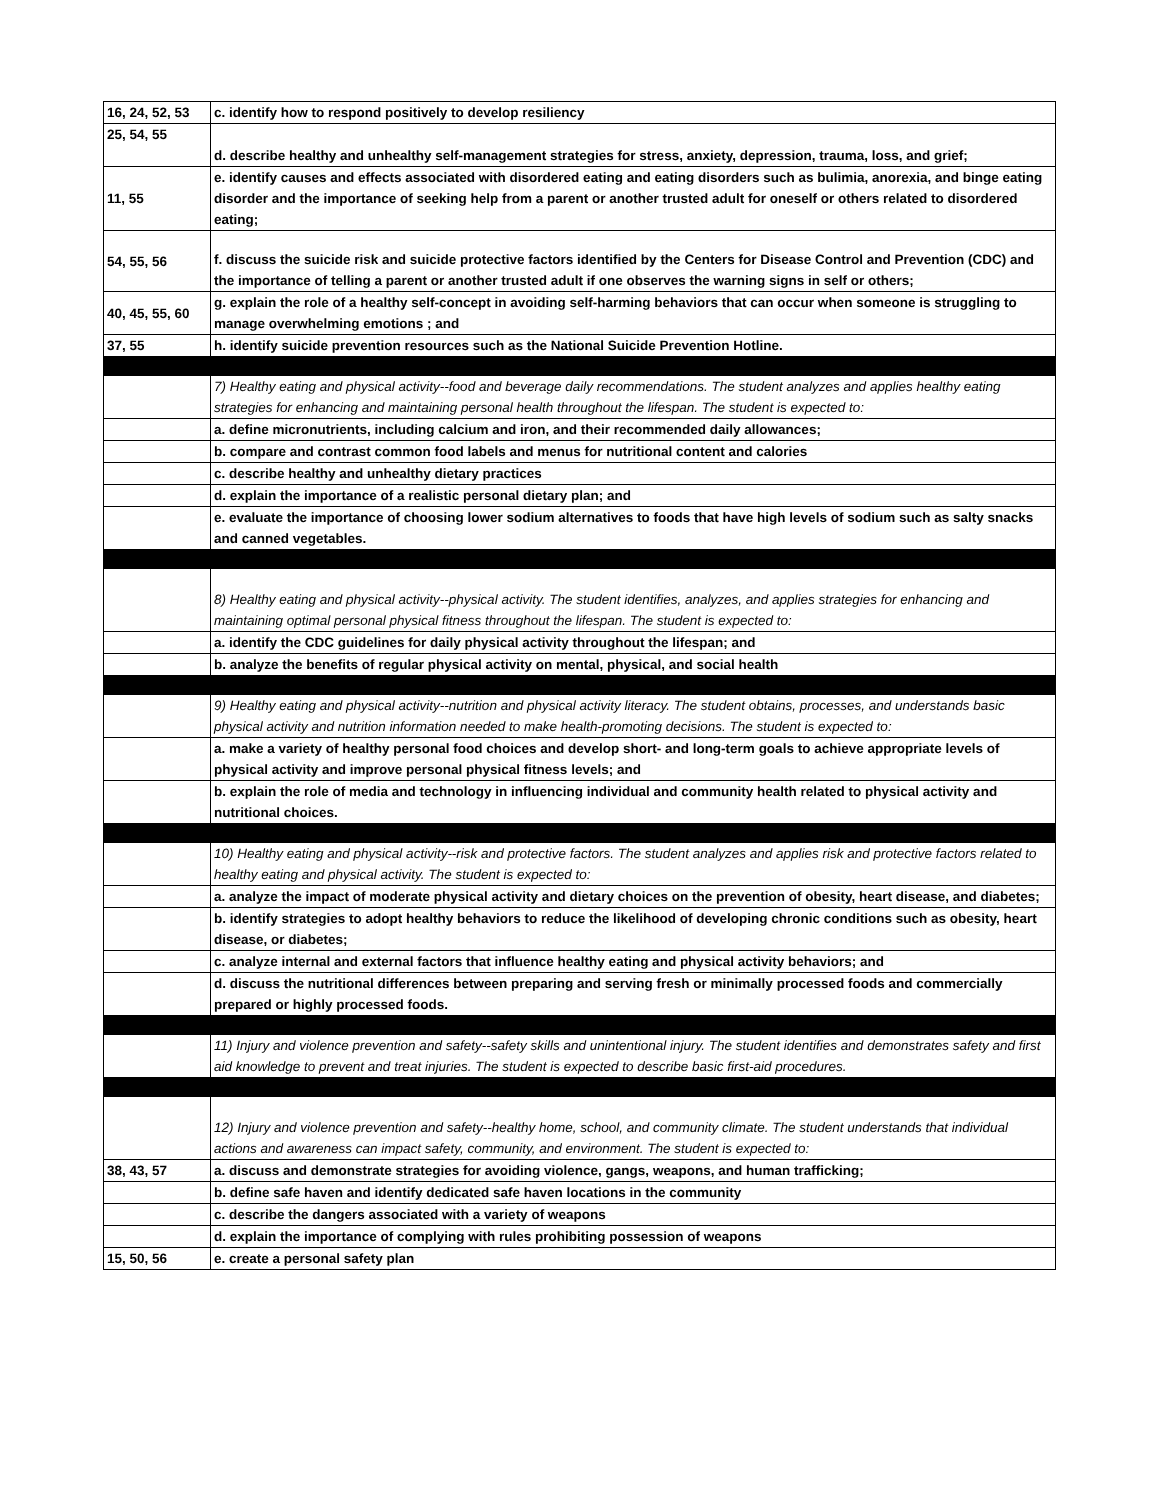| 16, 24, 52, 53 | c. identify how to respond positively to develop resiliency |
| 25, 54, 55 | d. describe healthy and unhealthy self-management strategies for stress, anxiety, depression, trauma, loss, and grief; |
| 11, 55 | e. identify causes and effects associated with disordered eating and eating disorders such as bulimia, anorexia, and binge eating disorder and the importance of seeking help from a parent or another trusted adult for oneself or others related to disordered eating; |
| 54, 55, 56 | f. discuss the suicide risk and suicide protective factors identified by the Centers for Disease Control and Prevention (CDC) and the importance of telling a parent or another trusted adult if one observes the warning signs in self or others; |
| 40, 45, 55, 60 | g. explain the role of a healthy self-concept in avoiding self-harming behaviors that can occur when someone is struggling to manage overwhelming emotions ; and |
| 37, 55 | h. identify suicide prevention resources such as the National Suicide Prevention Hotline. |
| | 7) Healthy eating and physical activity--food and beverage daily recommendations. The student analyzes and applies healthy eating strategies for enhancing and maintaining personal health throughout the lifespan. The student is expected to: |
| | a. define micronutrients, including calcium and iron, and their recommended daily allowances; |
| | b. compare and contrast common food labels and menus for nutritional content and calories |
| | c. describe healthy and unhealthy dietary practices |
| | d. explain the importance of a realistic personal dietary plan; and |
| | e. evaluate the importance of choosing lower sodium alternatives to foods that have high levels of sodium such as salty snacks and canned vegetables. |
| | 8) Healthy eating and physical activity--physical activity. The student identifies, analyzes, and applies strategies for enhancing and maintaining optimal personal physical fitness throughout the lifespan. The student is expected to: |
| | a. identify the CDC guidelines for daily physical activity throughout the lifespan; and |
| | b. analyze the benefits of regular physical activity on mental, physical, and social health |
| | 9) Healthy eating and physical activity--nutrition and physical activity literacy. The student obtains, processes, and understands basic physical activity and nutrition information needed to make health-promoting decisions. The student is expected to: |
| | a. make a variety of healthy personal food choices and develop short- and long-term goals to achieve appropriate levels of physical activity and improve personal physical fitness levels; and |
| | b. explain the role of media and technology in influencing individual and community health related to physical activity and nutritional choices. |
| | 10) Healthy eating and physical activity--risk and protective factors. The student analyzes and applies risk and protective factors related to healthy eating and physical activity. The student is expected to: |
| | a. analyze the impact of moderate physical activity and dietary choices on the prevention of obesity, heart disease, and diabetes; |
| | b. identify strategies to adopt healthy behaviors to reduce the likelihood of developing chronic conditions such as obesity, heart disease, or diabetes; |
| | c. analyze internal and external factors that influence healthy eating and physical activity behaviors; and |
| | d. discuss the nutritional differences between preparing and serving fresh or minimally processed foods and commercially prepared or highly processed foods. |
| | 11) Injury and violence prevention and safety--safety skills and unintentional injury. The student identifies and demonstrates safety and first aid knowledge to prevent and treat injuries. The student is expected to describe basic first-aid procedures. |
| | 12) Injury and violence prevention and safety--healthy home, school, and community climate. The student understands that individual actions and awareness can impact safety, community, and environment. The student is expected to: |
| 38, 43, 57 | a. discuss and demonstrate strategies for avoiding violence, gangs, weapons, and human trafficking; |
| | b. define safe haven and identify dedicated safe haven locations in the community |
| | c. describe the dangers associated with a variety of weapons |
| | d. explain the importance of complying with rules prohibiting possession of weapons |
| 15, 50, 56 | e. create a personal safety plan |